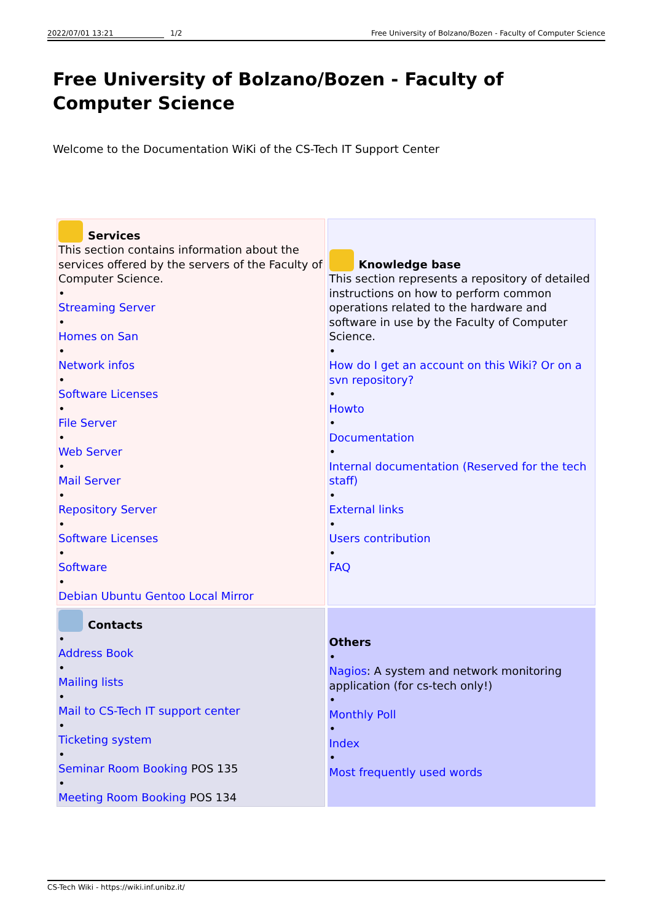2022/07/01 13:21 1/2 Free University of Bolzano/Bozen - Faculty of Computer Science
Free University of Bolzano/Bozen - Faculty of Computer Science
Welcome to the Documentation WiKi of the CS-Tech IT Support Center
| Services This section contains information about the services offered by the servers of the Faculty of Computer Science. • Streaming Server • Homes on San • Network infos • Software Licenses • File Server • Web Server • Mail Server • Repository Server • Software Licenses • Software • Debian Ubuntu Gentoo Local Mirror | Knowledge base This section represents a repository of detailed instructions on how to perform common operations related to the hardware and software in use by the Faculty of Computer Science. • How do I get an account on this Wiki? Or on a svn repository? • Howto • Documentation • Internal documentation (Reserved for the tech staff) • External links • Users contribution • FAQ |
| Contacts • Address Book • Mailing lists • Mail to CS-Tech IT support center • Ticketing system • Seminar Room Booking POS 135 • Meeting Room Booking POS 134 | Others • Nagios : A system and network monitoring application (for cs-tech only!) • Monthly Poll • Index • Most frequently used words |
CS-Tech Wiki - https://wiki.inf.unibz.it/